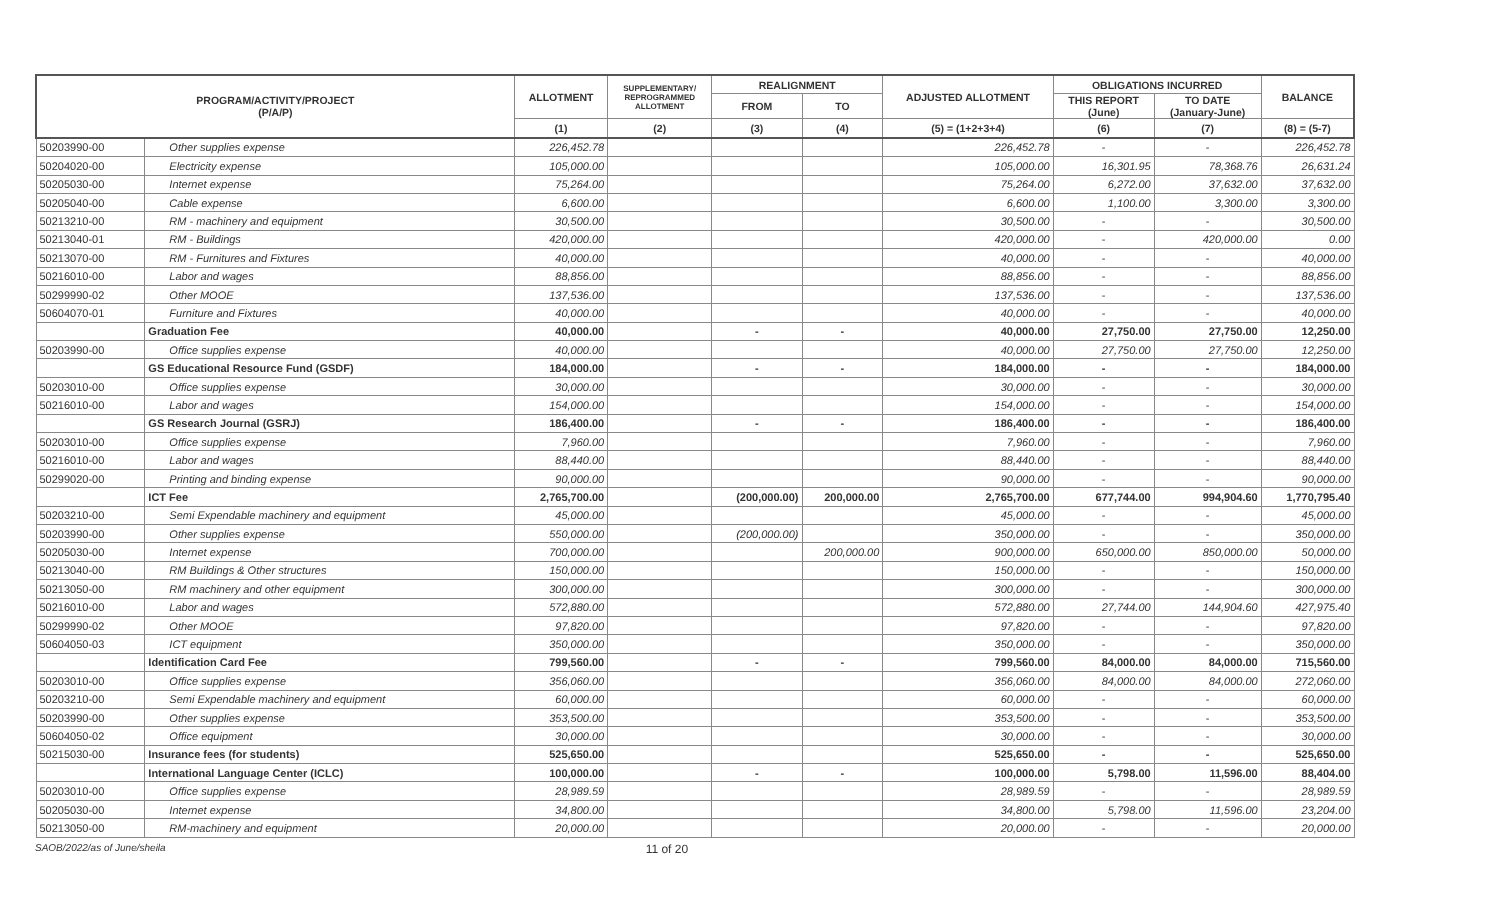| PROGRAM/ACTIVITY/PROJECT (P/A/P) | | ALLOTMENT | SUPPLEMENTARY/ REPROGRAMMED ALLOTMENT | REALIGNMENT | | ADJUSTED ALLOTMENT | OBLIGATIONS INCURRED | | BALANCE |
| --- | --- | --- | --- | --- | --- | --- | --- | --- | --- |
| | | | | FROM | TO | | THIS REPORT (June) | TO DATE (January-June) | |
| | | (1) | (2) | (3) | (4) | (5) = (1+2+3+4) | (6) | (7) | (8) = (5-7) |
| 50203990-00 | Other supplies expense | 226,452.78 | | | | 226,452.78 | - | - | 226,452.78 |
| 50204020-00 | Electricity expense | 105,000.00 | | | | 105,000.00 | 16,301.95 | 78,368.76 | 26,631.24 |
| 50205030-00 | Internet expense | 75,264.00 | | | | 75,264.00 | 6,272.00 | 37,632.00 | 37,632.00 |
| 50205040-00 | Cable expense | 6,600.00 | | | | 6,600.00 | 1,100.00 | 3,300.00 | 3,300.00 |
| 50213210-00 | RM - machinery and equipment | 30,500.00 | | | | 30,500.00 | - | - | 30,500.00 |
| 50213040-01 | RM - Buildings | 420,000.00 | | | | 420,000.00 | - | 420,000.00 | 0.00 |
| 50213070-00 | RM - Furnitures and Fixtures | 40,000.00 | | | | 40,000.00 | - | - | 40,000.00 |
| 50216010-00 | Labor and wages | 88,856.00 | | | | 88,856.00 | - | - | 88,856.00 |
| 50299990-02 | Other MOOE | 137,536.00 | | | | 137,536.00 | - | - | 137,536.00 |
| 50604070-01 | Furniture and Fixtures | 40,000.00 | | | | 40,000.00 | - | - | 40,000.00 |
| | Graduation Fee | 40,000.00 | | - | - | 40,000.00 | 27,750.00 | 27,750.00 | 12,250.00 |
| 50203990-00 | Office supplies expense | 40,000.00 | | | | 40,000.00 | 27,750.00 | 27,750.00 | 12,250.00 |
| | GS Educational Resource Fund (GSDF) | 184,000.00 | | - | - | 184,000.00 | - | - | 184,000.00 |
| 50203010-00 | Office supplies expense | 30,000.00 | | | | 30,000.00 | - | - | 30,000.00 |
| 50216010-00 | Labor and wages | 154,000.00 | | | | 154,000.00 | - | - | 154,000.00 |
| | GS Research Journal (GSRJ) | 186,400.00 | | - | - | 186,400.00 | - | - | 186,400.00 |
| 50203010-00 | Office supplies expense | 7,960.00 | | | | 7,960.00 | - | - | 7,960.00 |
| 50216010-00 | Labor and wages | 88,440.00 | | | | 88,440.00 | - | - | 88,440.00 |
| 50299020-00 | Printing and binding expense | 90,000.00 | | | | 90,000.00 | - | - | 90,000.00 |
| | ICT Fee | 2,765,700.00 | | (200,000.00) | 200,000.00 | 2,765,700.00 | 677,744.00 | 994,904.60 | 1,770,795.40 |
| 50203210-00 | Semi Expendable machinery and equipment | 45,000.00 | | | | 45,000.00 | - | - | 45,000.00 |
| 50203990-00 | Other supplies expense | 550,000.00 | | (200,000.00) | | 350,000.00 | - | - | 350,000.00 |
| 50205030-00 | Internet expense | 700,000.00 | | | 200,000.00 | 900,000.00 | 650,000.00 | 850,000.00 | 50,000.00 |
| 50213040-00 | RM Buildings & Other structures | 150,000.00 | | | | 150,000.00 | - | - | 150,000.00 |
| 50213050-00 | RM machinery and other equipment | 300,000.00 | | | | 300,000.00 | - | - | 300,000.00 |
| 50216010-00 | Labor and wages | 572,880.00 | | | | 572,880.00 | 27,744.00 | 144,904.60 | 427,975.40 |
| 50299990-02 | Other MOOE | 97,820.00 | | | | 97,820.00 | - | - | 97,820.00 |
| 50604050-03 | ICT equipment | 350,000.00 | | | | 350,000.00 | - | - | 350,000.00 |
| | Identification Card Fee | 799,560.00 | | - | - | 799,560.00 | 84,000.00 | 84,000.00 | 715,560.00 |
| 50203010-00 | Office supplies expense | 356,060.00 | | | | 356,060.00 | 84,000.00 | 84,000.00 | 272,060.00 |
| 50203210-00 | Semi Expendable machinery and equipment | 60,000.00 | | | | 60,000.00 | - | - | 60,000.00 |
| 50203990-00 | Other supplies expense | 353,500.00 | | | | 353,500.00 | - | - | 353,500.00 |
| 50604050-02 | Office equipment | 30,000.00 | | | | 30,000.00 | - | - | 30,000.00 |
| 50215030-00 | Insurance fees (for students) | 525,650.00 | | | | 525,650.00 | - | - | 525,650.00 |
| | International Language Center (ICLC) | 100,000.00 | | - | - | 100,000.00 | 5,798.00 | 11,596.00 | 88,404.00 |
| 50203010-00 | Office supplies expense | 28,989.59 | | | | 28,989.59 | - | - | 28,989.59 |
| 50205030-00 | Internet expense | 34,800.00 | | | | 34,800.00 | 5,798.00 | 11,596.00 | 23,204.00 |
| 50213050-00 | RM-machinery and equipment | 20,000.00 | | | | 20,000.00 | - | - | 20,000.00 |
SAOB/2022/as of June/sheila 11 of 20